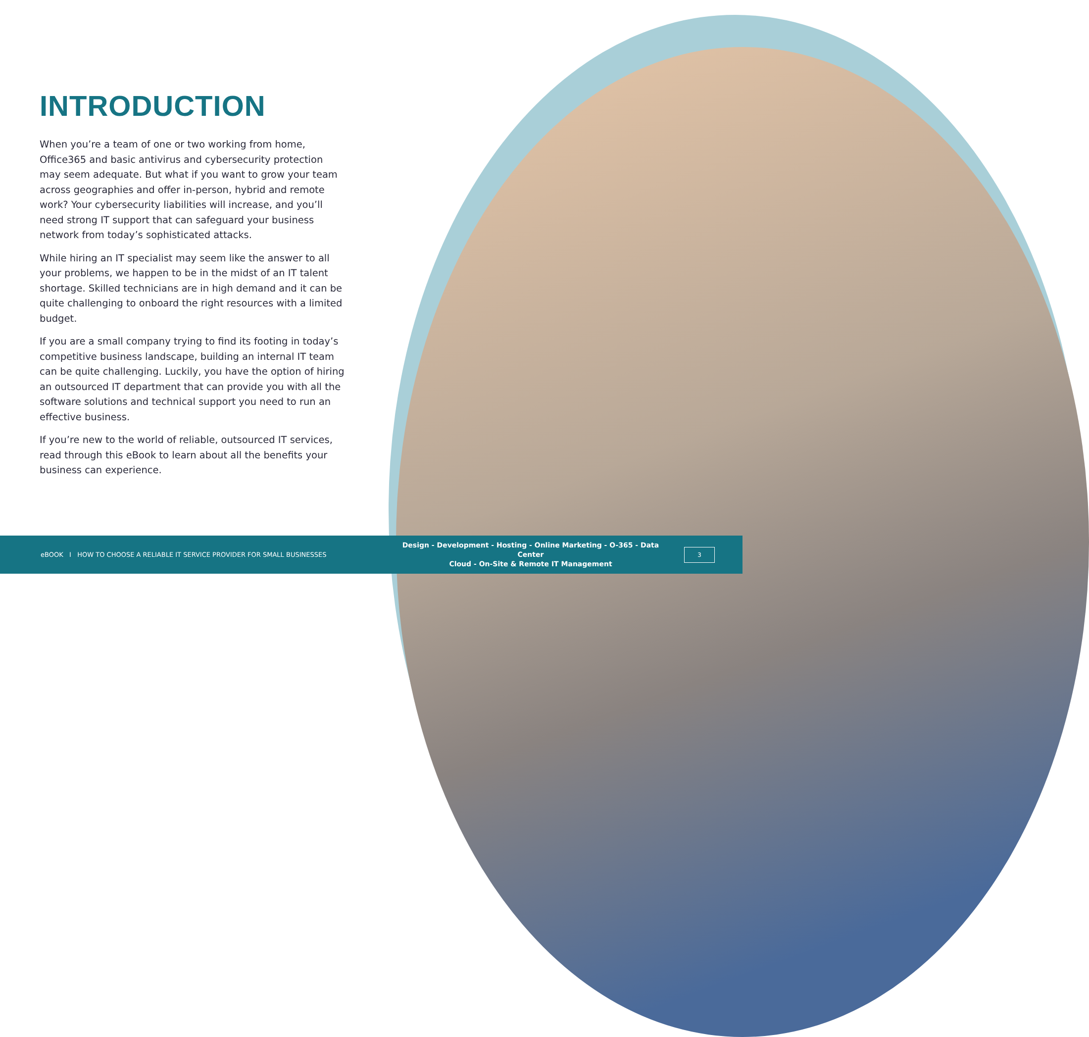INTRODUCTION
When you’re a team of one or two working from home, Office365 and basic antivirus and cybersecurity protection may seem adequate. But what if you want to grow your team across geographies and offer in-person, hybrid and remote work? Your cybersecurity liabilities will increase, and you’ll need strong IT support that can safeguard your business network from today’s sophisticated attacks.
While hiring an IT specialist may seem like the answer to all your problems, we happen to be in the midst of an IT talent shortage. Skilled technicians are in high demand and it can be quite challenging to onboard the right resources with a limited budget.
If you are a small company trying to find its footing in today’s competitive business landscape, building an internal IT team can be quite challenging. Luckily, you have the option of hiring an outsourced IT department that can provide you with all the software solutions and technical support you need to run an effective business.
If you’re new to the world of reliable, outsourced IT services, read through this eBook to learn about all the benefits your business can experience.
eBOOK I HOW TO CHOOSE A RELIABLE IT SERVICE PROVIDER FOR SMALL BUSINESSES
Design - Development - Hosting - Online Marketing - O-365 - Data Center
Cloud - On-Site & Remote IT Management
3